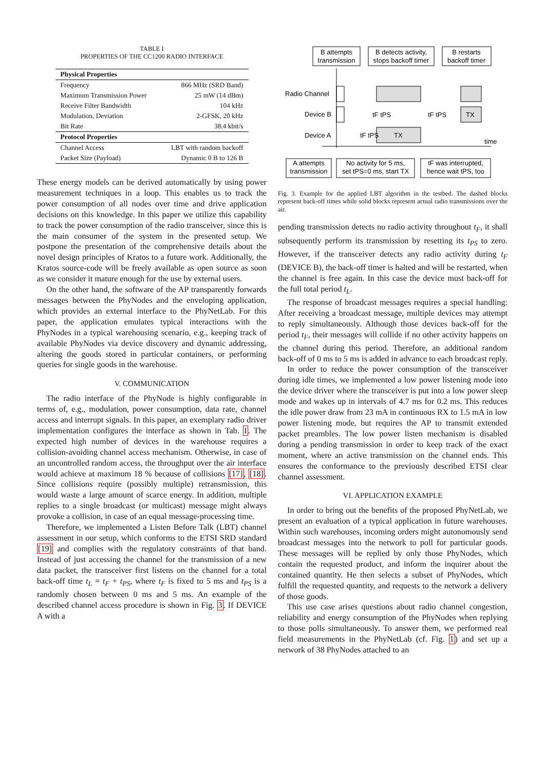TABLE I
PROPERTIES OF THE CC1200 RADIO INTERFACE
| Physical Properties | |
| --- | --- |
| Frequency | 866 MHz (SRD Band) |
| Maximum Transmission Power | 25 mW (14 dBm) |
| Receive Filter Bandwidth | 104 kHz |
| Modulation, Deviation | 2-GFSK, 20 kHz |
| Bit Rate | 38.4 kbit/s |
| Protocol Properties | |
| Channel Access | LBT with random backoff |
| Packet Size (Payload) | Dynamic 0 B to 126 B |
These energy models can be derived automatically by using power measurement techniques in a loop. This enables us to track the power consumption of all nodes over time and drive application decisions on this knowledge. In this paper we utilize this capability to track the power consumption of the radio transceiver, since this is the main consumer of the system in the presented setup. We postpone the presentation of the comprehensive details about the novel design principles of Kratos to a future work. Additionally, the Kratos source-code will be freely available as open source as soon as we consider it mature enough for the use by external users.
On the other hand, the software of the AP transparently forwards messages between the PhyNodes and the enveloping application, which provides an external interface to the PhyNetLab. For this paper, the application emulates typical interactions with the PhyNodes in a typical warehousing scenario, e.g., keeping track of available PhyNodes via device discovery and dynamic addressing, altering the goods stored in particular containers, or performing queries for single goods in the warehouse.
V. COMMUNICATION
The radio interface of the PhyNode is highly configurable in terms of, e.g., modulation, power consumption, data rate, channel access and interrupt signals. In this paper, an exemplary radio driver implementation configures the interface as shown in Tab. I. The expected high number of devices in the warehouse requires a collision-avoiding channel access mechanism. Otherwise, in case of an uncontrolled random access, the throughput over the air interface would achieve at maximum 18 % because of collisions [17], [18]. Since collisions require (possibly multiple) retransmission, this would waste a large amount of scarce energy. In addition, multiple replies to a single broadcast (or multicast) message might always provoke a collision, in case of an equal message-processing time.
Therefore, we implemented a Listen Before Talk (LBT) channel assessment in our setup, which conforms to the ETSI SRD standard [19] and complies with the regulatory constraints of that band. Instead of just accessing the channel for the transmission of a new data packet, the transceiver first listens on the channel for a total back-off time t<sub>L</sub> = t<sub>F</sub> + t<sub>PS</sub>, where t<sub>F</sub> is fixed to 5 ms and t<sub>PS</sub> is a randomly chosen between 0 ms and 5 ms. An example of the described channel access procedure is shown in Fig. 3. If DEVICE A with a
B attempts
transmission
B detects activity,
stops backoff timer
B restarts
backoff timer
A attempts
transmission
No activity for 5 ms,
set tPS=0 ms, start TX
tF was interrupted,
hence wait tPS, too
Radio Channel
Device B
Device A
time
tF tPS
tF tPS
TX
tF tPS
TX
Fig. 3. Example for the applied LBT algorithm in the testbed. The dashed blocks represent back-off times while solid blocks represent actual radio transmissions over the air.
pending transmission detects no radio activity throughout t<sub>F</sub>, it shall subsequently perform its transmission by resetting its t<sub>PS</sub> to zero. However, if the transceiver detects any radio activity during t<sub>F</sub> (DEVICE B), the back-off timer is halted and will be restarted, when the channel is free again. In this case the device must back-off for the full total period t<sub>L</sub>.
The response of broadcast messages requires a special handling: After receiving a broadcast message, multiple devices may attempt to reply simultaneously. Although those devices back-off for the period t<sub>F</sub>, their messages will collide if no other activity happens on the channel during this period. Therefore, an additional random back-off of 0 ms to 5 ms is added in advance to each broadcast reply.
In order to reduce the power consumption of the transceiver during idle times, we implemented a low power listening mode into the device driver where the transceiver is put into a low power sleep mode and wakes up in intervals of 4.7 ms for 0.2 ms. This reduces the idle power draw from 23 mA in continuous RX to 1.5 mA in low power listening mode, but requires the AP to transmit extended packet preambles. The low power listen mechanism is disabled during a pending transmission in order to keep track of the exact moment, where an active transmission on the channel ends. This ensures the conformance to the previously described ETSI clear channel assessment.
VI. APPLICATION EXAMPLE
In order to bring out the benefits of the proposed PhyNetLab, we present an evaluation of a typical application in future warehouses. Within such warehouses, incoming orders might autonomously send broadcast messages into the network to poll for particular goods. These messages will be replied by only those PhyNodes, which contain the requested product, and inform the inquirer about the contained quantity. He then selects a subset of PhyNodes, which fulfill the requested quantity, and requests to the network a delivery of those goods.
This use case arises questions about radio channel congestion, reliability and energy consumption of the PhyNodes when replying to those polls simultaneously. To answer them, we performed real field measurements in the PhyNetLab (cf. Fig. 1) and set up a network of 38 PhyNodes attached to an